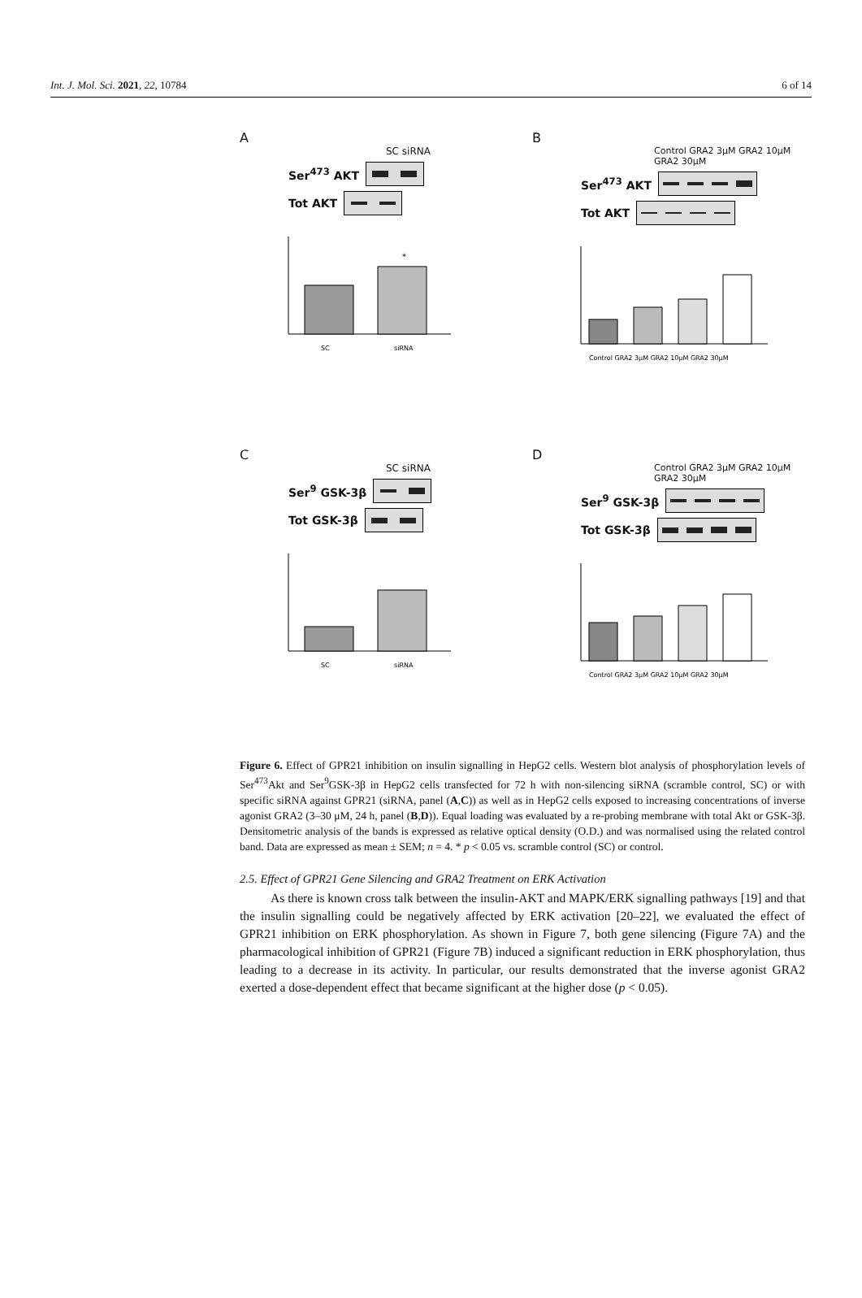Int. J. Mol. Sci. 2021, 22, 10784 6 of 14
A
SC siRNA
Ser<sup>473</sup> AKT
Tot AKT
*
SC
siRNA
B
Control GRA2 3μM GRA2 10μM GRA2 30μM
Ser<sup>473</sup> AKT
Tot AKT
Control GRA2 3μM GRA2 10μM GRA2 30μM
C
SC siRNA
Ser<sup>9</sup> GSK-3β
Tot GSK-3β
SC
siRNA
D
Control GRA2 3μM GRA2 10μM GRA2 30μM
Ser<sup>9</sup> GSK-3β
Tot GSK-3β
Control GRA2 3μM GRA2 10μM GRA2 30μM
Figure 6. Effect of GPR21 inhibition on insulin signalling in HepG2 cells. Western blot analysis of phosphorylation levels of Ser<sup>473</sup>Akt and Ser<sup>9</sup>GSK-3β in HepG2 cells transfected for 72 h with non-silencing siRNA (scramble control, SC) or with specific siRNA against GPR21 (siRNA, panel (A,C)) as well as in HepG2 cells exposed to increasing concentrations of inverse agonist GRA2 (3–30 μM, 24 h, panel (B,D)). Equal loading was evaluated by a re-probing membrane with total Akt or GSK-3β. Densitometric analysis of the bands is expressed as relative optical density (O.D.) and was normalised using the related control band. Data are expressed as mean ± SEM; n = 4. * p < 0.05 vs. scramble control (SC) or control.
2.5. Effect of GPR21 Gene Silencing and GRA2 Treatment on ERK Activation
As there is known cross talk between the insulin-AKT and MAPK/ERK signalling pathways [19] and that the insulin signalling could be negatively affected by ERK activation [20–22], we evaluated the effect of GPR21 inhibition on ERK phosphorylation. As shown in Figure 7, both gene silencing (Figure 7A) and the pharmacological inhibition of GPR21 (Figure 7B) induced a significant reduction in ERK phosphorylation, thus leading to a decrease in its activity. In particular, our results demonstrated that the inverse agonist GRA2 exerted a dose-dependent effect that became significant at the higher dose (p < 0.05).